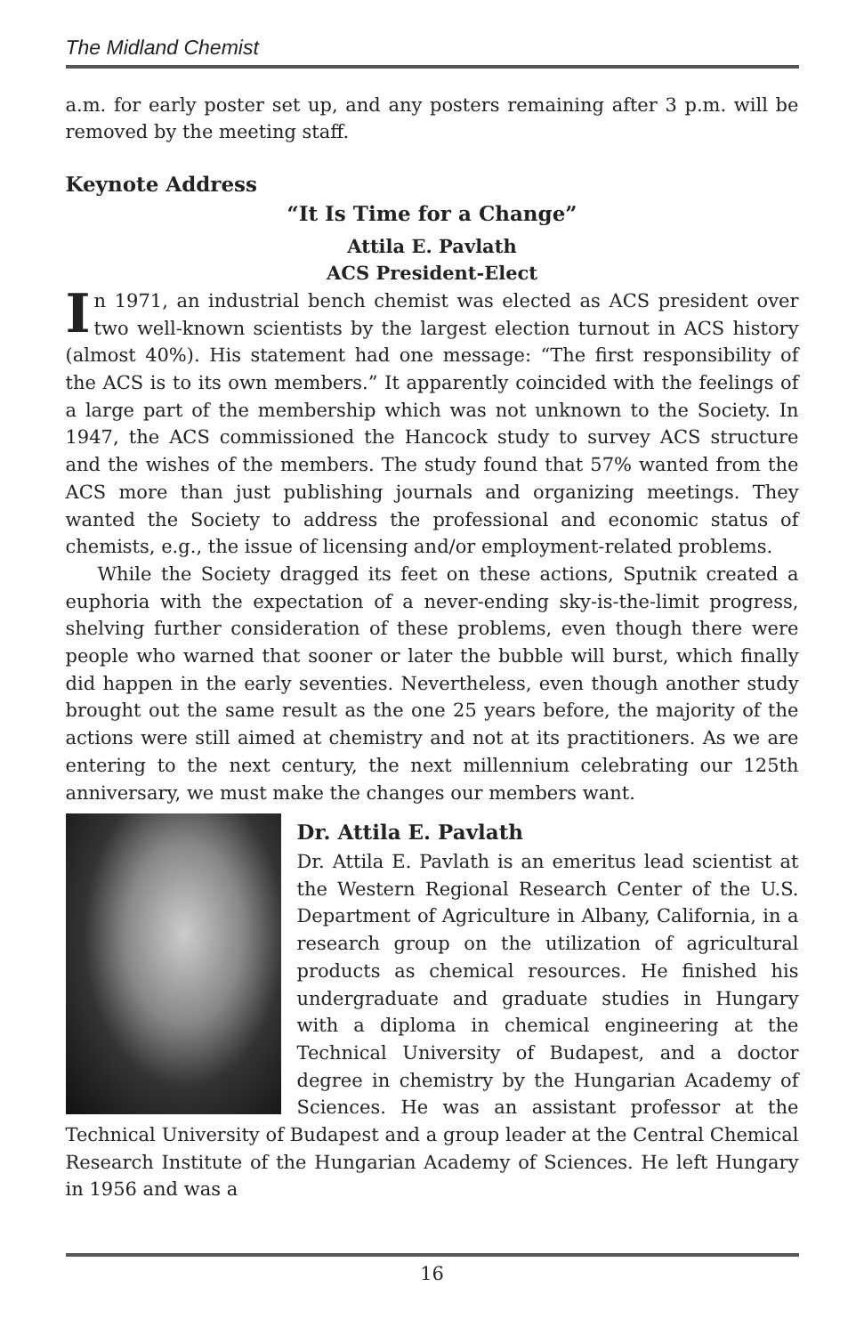The Midland Chemist
a.m. for early poster set up, and any posters remaining after 3 p.m. will be removed by the meeting staff.
Keynote Address
“It Is Time for a Change”
Attila E. Pavlath
ACS President-Elect
In 1971, an industrial bench chemist was elected as ACS president over two well-known scientists by the largest election turnout in ACS history (almost 40%). His statement had one message: “The first responsibility of the ACS is to its own members.” It apparently coincided with the feelings of a large part of the membership which was not unknown to the Society. In 1947, the ACS commissioned the Hancock study to survey ACS structure and the wishes of the members. The study found that 57% wanted from the ACS more than just publishing journals and organizing meetings. They wanted the Society to address the professional and economic status of chemists, e.g., the issue of licensing and/or employment-related problems.
While the Society dragged its feet on these actions, Sputnik created a euphoria with the expectation of a never-ending sky-is-the-limit progress, shelving further consideration of these problems, even though there were people who warned that sooner or later the bubble will burst, which finally did happen in the early seventies. Nevertheless, even though another study brought out the same result as the one 25 years before, the majority of the actions were still aimed at chemistry and not at its practitioners. As we are entering to the next century, the next millennium celebrating our 125th anniversary, we must make the changes our members want.
Dr. Attila E. Pavlath
Dr. Attila E. Pavlath is an emeritus lead scientist at the Western Regional Research Center of the U.S. Department of Agriculture in Albany, California, in a research group on the utilization of agricultural products as chemical resources. He finished his undergraduate and graduate studies in Hungary with a diploma in chemical engineering at the Technical University of Budapest, and a doctor degree in chemistry by the Hungarian Academy of Sciences. He was an assistant professor at the Technical University of Budapest and a group leader at the Central Chemical Research Institute of the Hungarian Academy of Sciences. He left Hungary in 1956 and was a
16